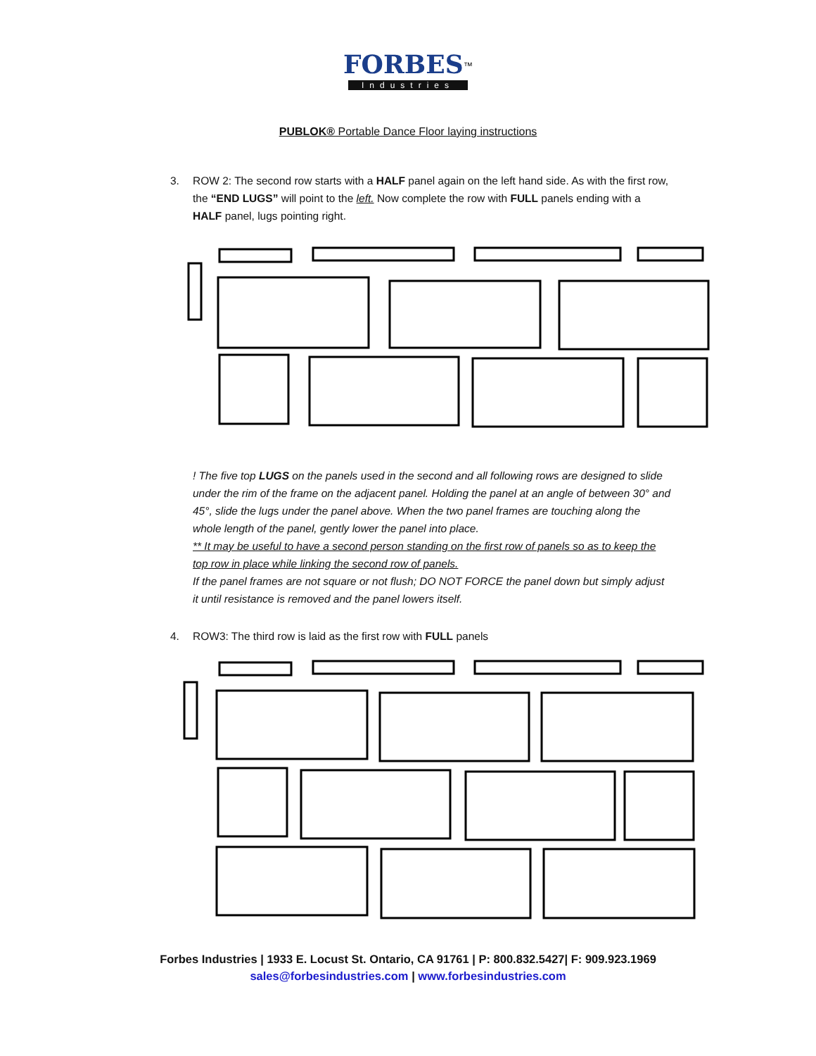FORBES<sup>™</sup>
Industries
PUBLOK® Portable Dance Floor laying instructions
3. ROW 2: The second row starts with a HALF panel again on the left hand side. As with the first row, the “END LUGS” will point to the left. Now complete the row with FULL panels ending with a HALF panel, lugs pointing right.
! The five top LUGS on the panels used in the second and all following rows are designed to slide under the rim of the frame on the adjacent panel. Holding the panel at an angle of between 30° and 45°, slide the lugs under the panel above. When the two panel frames are touching along the whole length of the panel, gently lower the panel into place.
** It may be useful to have a second person standing on the first row of panels so as to keep the top row in place while linking the second row of panels.
If the panel frames are not square or not flush; DO NOT FORCE the panel down but simply adjust it until resistance is removed and the panel lowers itself.
4. ROW3: The third row is laid as the first row with FULL panels
Forbes Industries | 1933 E. Locust St. Ontario, CA 91761 | P: 800.832.5427| F: 909.923.1969
sales@forbesindustries.com | www.forbesindustries.com